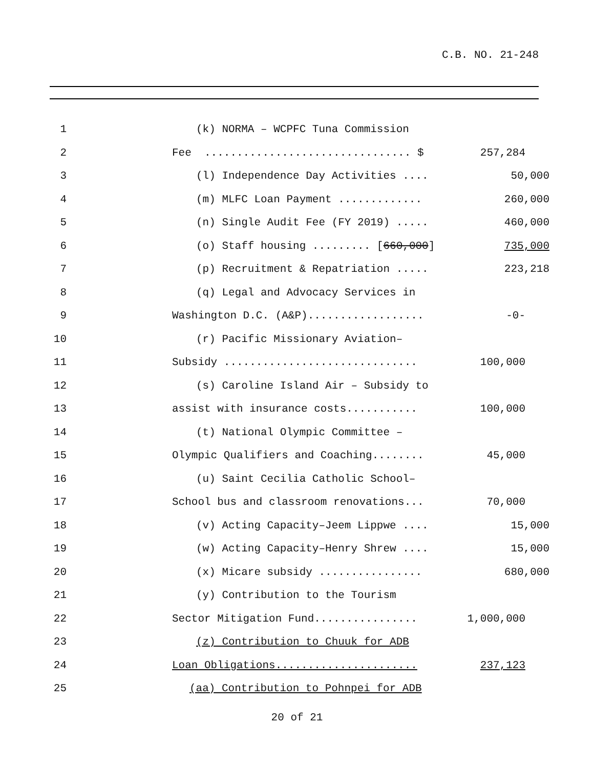C.B. NO. 21-248
1 (k) NORMA – WCPFC Tuna Commission
2 Fee ................................ $ 257,284
3 (l) Independence Day Activities .... 50,000
4 (m) MLFC Loan Payment ............. 260,000
5 (n) Single Audit Fee (FY 2019) ..... 460,000
6 (o) Staff housing ......... [660,000] 735,000
7 (p) Recruitment & Repatriation ..... 223,218
8 (q) Legal and Advocacy Services in
9 Washington D.C. (A&P).................. -0-
10 (r) Pacific Missionary Aviation–
11 Subsidy .............................. 100,000
12 (s) Caroline Island Air – Subsidy to
13 assist with insurance costs........... 100,000
14 (t) National Olympic Committee –
15 Olympic Qualifiers and Coaching........ 45,000
16 (u) Saint Cecilia Catholic School–
17 School bus and classroom renovations... 70,000
18 (v) Acting Capacity–Jeem Lippwe .... 15,000
19 (w) Acting Capacity–Henry Shrew .... 15,000
20 (x) Micare subsidy ................ 680,000
21 (y) Contribution to the Tourism
22 Sector Mitigation Fund................ 1,000,000
23 (z) Contribution to Chuuk for ADB
24 Loan Obligations...................... 237,123
25 (aa) Contribution to Pohnpei for ADB
20 of 21